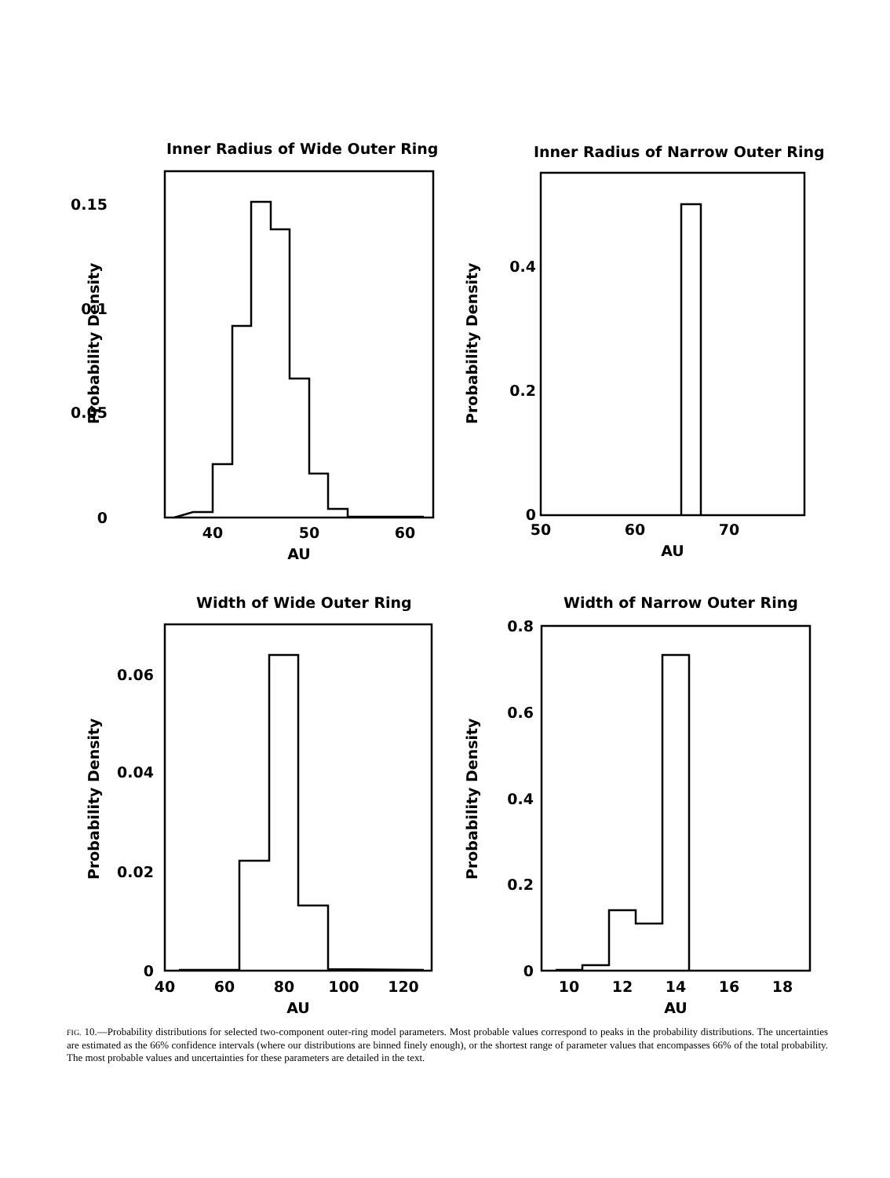Inner Radius of Wide Outer Ring
0.15
0.1
0.05
0
40
50
60
AU
Probability Density
Inner Radius of Narrow Outer Ring
0.4
0.2
0
50
60
70
AU
Probability Density
Width of Wide Outer Ring
0.06
0.04
0.02
0
40
60
80
100
120
AU
Probability Density
Width of Narrow Outer Ring
0.8
0.6
0.4
0.2
0
10
12
14
16
18
AU
Probability Density
FIG. 10.—Probability distributions for selected two-component outer-ring model parameters. Most probable values correspond to peaks in the probability distributions. The uncertainties are estimated as the 66% confidence intervals (where our distributions are binned finely enough), or the shortest range of parameter values that encompasses 66% of the total probability. The most probable values and uncertainties for these parameters are detailed in the text.